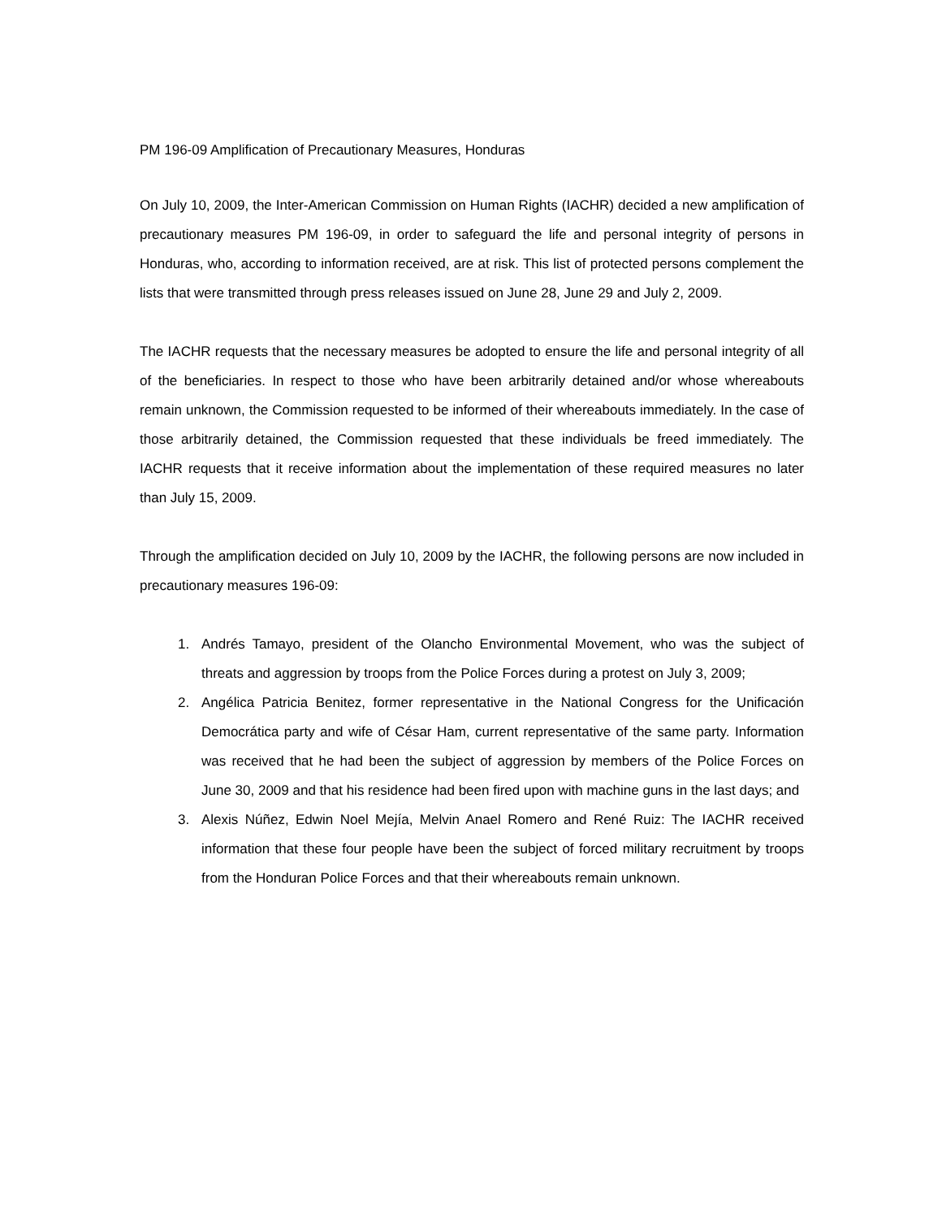PM 196-09 Amplification of Precautionary Measures, Honduras
On July 10, 2009, the Inter-American Commission on Human Rights (IACHR) decided a new amplification of precautionary measures PM 196-09, in order to safeguard the life and personal integrity of persons in Honduras, who, according to information received, are at risk. This list of protected persons complement the lists that were transmitted through press releases issued on June 28, June 29 and July 2, 2009.
The IACHR requests that the necessary measures be adopted to ensure the life and personal integrity of all of the beneficiaries. In respect to those who have been arbitrarily detained and/or whose whereabouts remain unknown, the Commission requested to be informed of their whereabouts immediately. In the case of those arbitrarily detained, the Commission requested that these individuals be freed immediately. The IACHR requests that it receive information about the implementation of these required measures no later than July 15, 2009.
Through the amplification decided on July 10, 2009 by the IACHR, the following persons are now included in precautionary measures 196-09:
1. Andrés Tamayo, president of the Olancho Environmental Movement, who was the subject of threats and aggression by troops from the Police Forces during a protest on July 3, 2009;
2. Angélica Patricia Benitez, former representative in the National Congress for the Unificación Democrática party and wife of César Ham, current representative of the same party. Information was received that he had been the subject of aggression by members of the Police Forces on June 30, 2009 and that his residence had been fired upon with machine guns in the last days; and
3. Alexis Núñez, Edwin Noel Mejía, Melvin Anael Romero and René Ruiz: The IACHR received information that these four people have been the subject of forced military recruitment by troops from the Honduran Police Forces and that their whereabouts remain unknown.